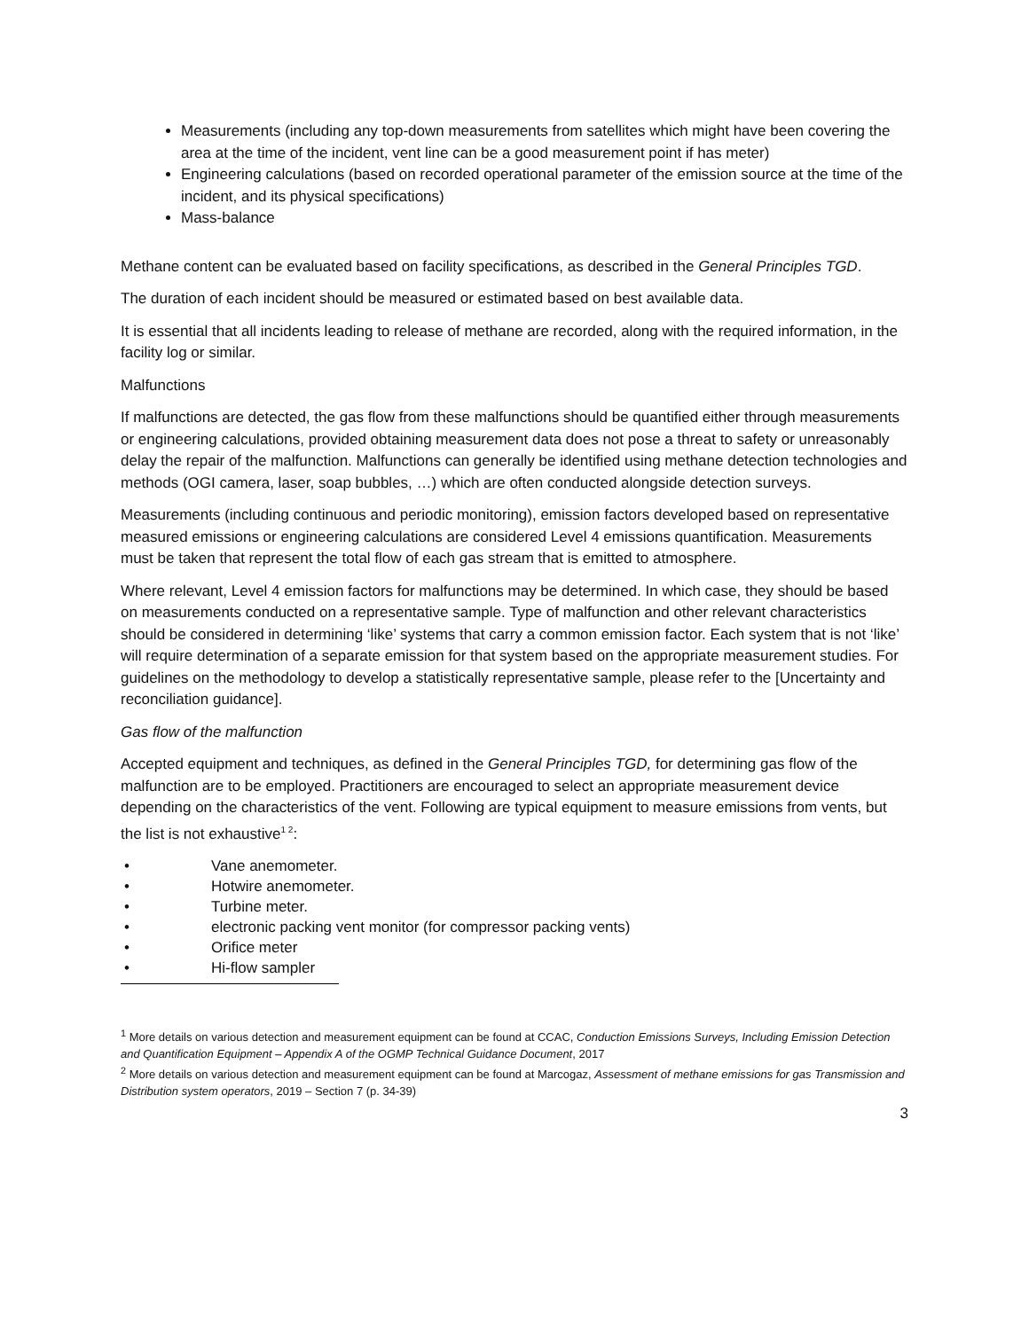Measurements (including any top-down measurements from satellites which might have been covering the area at the time of the incident, vent line can be a good measurement point if has meter)
Engineering calculations (based on recorded operational parameter of the emission source at the time of the incident, and its physical specifications)
Mass-balance
Methane content can be evaluated based on facility specifications, as described in the General Principles TGD.
The duration of each incident should be measured or estimated based on best available data.
It is essential that all incidents leading to release of methane are recorded, along with the required information, in the facility log or similar.
Malfunctions
If malfunctions are detected, the gas flow from these malfunctions should be quantified either through measurements or engineering calculations, provided obtaining measurement data does not pose a threat to safety or unreasonably delay the repair of the malfunction. Malfunctions can generally be identified using methane detection technologies and methods (OGI camera, laser, soap bubbles, …) which are often conducted alongside detection surveys.
Measurements (including continuous and periodic monitoring), emission factors developed based on representative measured emissions or engineering calculations are considered Level 4 emissions quantification. Measurements must be taken that represent the total flow of each gas stream that is emitted to atmosphere.
Where relevant, Level 4 emission factors for malfunctions may be determined. In which case, they should be based on measurements conducted on a representative sample. Type of malfunction and other relevant characteristics should be considered in determining ‘like’ systems that carry a common emission factor. Each system that is not ‘like’ will require determination of a separate emission for that system based on the appropriate measurement studies. For guidelines on the methodology to develop a statistically representative sample, please refer to the [Uncertainty and reconciliation guidance].
Gas flow of the malfunction
Accepted equipment and techniques, as defined in the General Principles TGD, for determining gas flow of the malfunction are to be employed. Practitioners are encouraged to select an appropriate measurement device depending on the characteristics of the vent. Following are typical equipment to measure emissions from vents, but the list is not exhaustive<sup>1 2</sup>:
• Vane anemometer.
• Hotwire anemometer.
• Turbine meter.
• electronic packing vent monitor (for compressor packing vents)
• Orifice meter
• Hi-flow sampler
<sup>1</sup> More details on various detection and measurement equipment can be found at CCAC, Conduction Emissions Surveys, Including Emission Detection and Quantification Equipment – Appendix A of the OGMP Technical Guidance Document, 2017
<sup>2</sup> More details on various detection and measurement equipment can be found at Marcogaz, Assessment of methane emissions for gas Transmission and Distribution system operators, 2019 – Section 7 (p. 34-39)
3